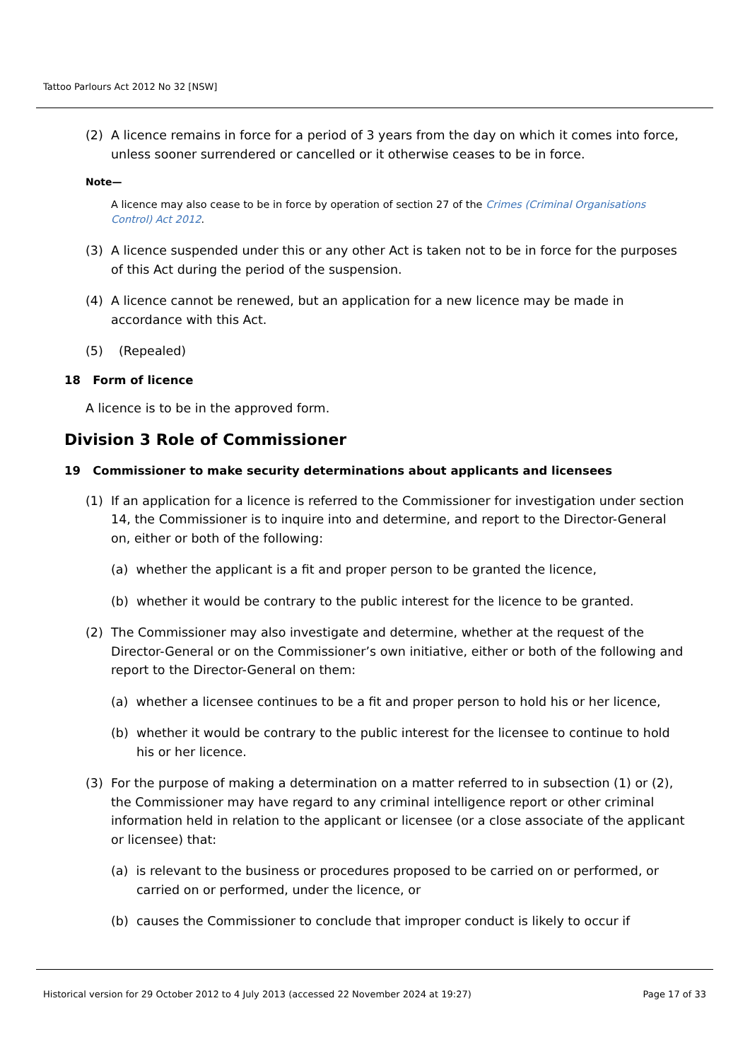Tattoo Parlours Act 2012 No 32 [NSW]
(2) A licence remains in force for a period of 3 years from the day on which it comes into force, unless sooner surrendered or cancelled or it otherwise ceases to be in force.
Note—
A licence may also cease to be in force by operation of section 27 of the Crimes (Criminal Organisations Control) Act 2012.
(3) A licence suspended under this or any other Act is taken not to be in force for the purposes of this Act during the period of the suspension.
(4) A licence cannot be renewed, but an application for a new licence may be made in accordance with this Act.
(5) (Repealed)
18 Form of licence
A licence is to be in the approved form.
Division 3 Role of Commissioner
19 Commissioner to make security determinations about applicants and licensees
(1) If an application for a licence is referred to the Commissioner for investigation under section 14, the Commissioner is to inquire into and determine, and report to the Director-General on, either or both of the following:
(a) whether the applicant is a fit and proper person to be granted the licence,
(b) whether it would be contrary to the public interest for the licence to be granted.
(2) The Commissioner may also investigate and determine, whether at the request of the Director-General or on the Commissioner’s own initiative, either or both of the following and report to the Director-General on them:
(a) whether a licensee continues to be a fit and proper person to hold his or her licence,
(b) whether it would be contrary to the public interest for the licensee to continue to hold his or her licence.
(3) For the purpose of making a determination on a matter referred to in subsection (1) or (2), the Commissioner may have regard to any criminal intelligence report or other criminal information held in relation to the applicant or licensee (or a close associate of the applicant or licensee) that:
(a) is relevant to the business or procedures proposed to be carried on or performed, or carried on or performed, under the licence, or
(b) causes the Commissioner to conclude that improper conduct is likely to occur if
Historical version for 29 October 2012 to 4 July 2013 (accessed 22 November 2024 at 19:27) Page 17 of 33